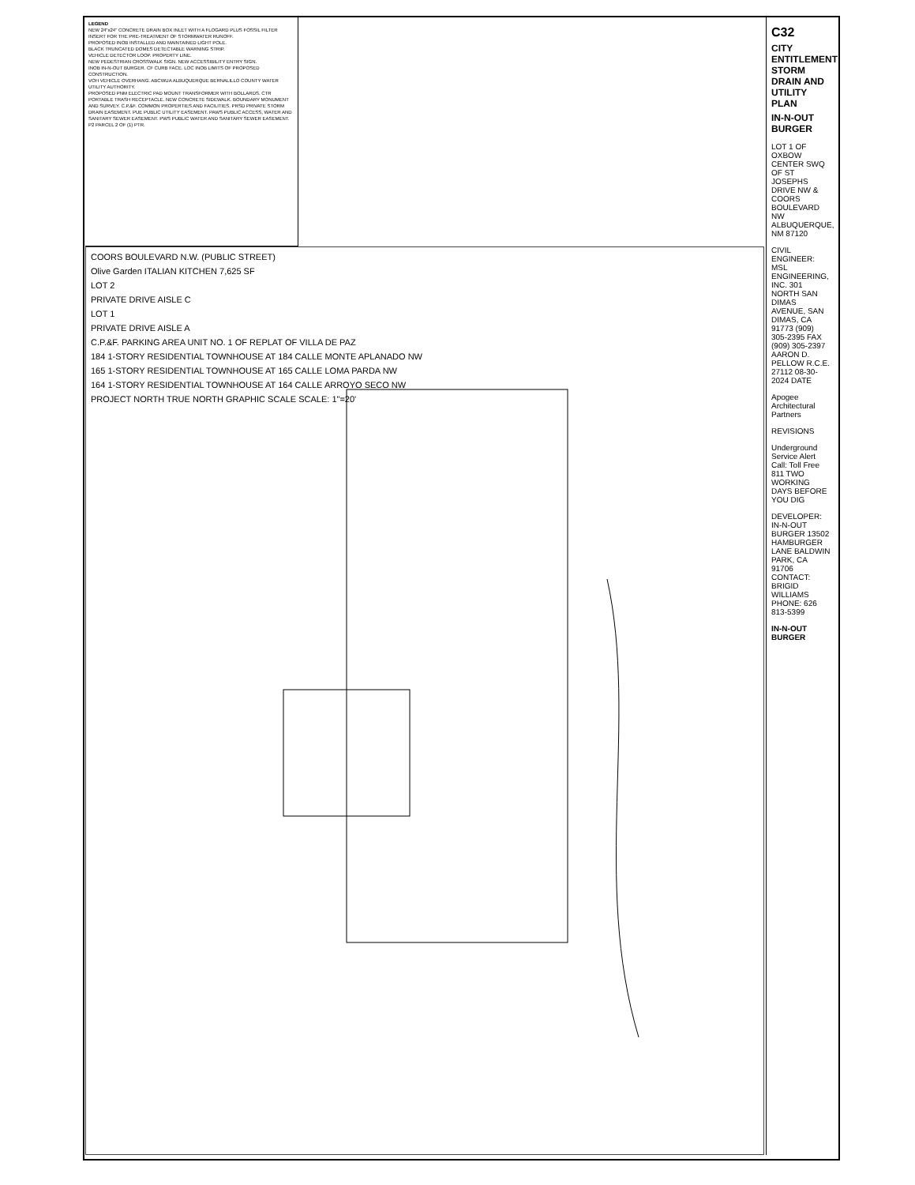LEGEND
NEW 24"x24" CONCRETE DRAIN BOX INLET WITH A FLOGARD PLUS FOSSIL FILTER INSERT FOR THE PRE-TREATMENT OF STORMWATER RUNOFF.
PROPOSED INOB INSTALLED AND MAINTAINED LIGHT POLE.
BLACK TRUNCATED DOMES DETECTABLE WARNING STRIP.
VEHICLE DETECTOR LOOP. PROPERTY LINE.
NEW PEDESTRIAN CROSSWALK SIGN. NEW ACCESSIBILITY ENTRY SIGN.
INOB IN-N-OUT BURGER. CF CURB FACE. LOC INOB LIMITS OF PROPOSED CONSTRUCTION.
VOH VEHICLE OVERHANG. ABCWUA ALBUQUERQUE BERNALILLO COUNTY WATER UTILITY AUTHORITY.
PROPOSED PNM ELECTRIC PAD MOUNT TRANSFORMER WITH BOLLARDS. CTR PORTABLE TRASH RECEPTACLE. NEW CONCRETE SIDEWALK. BOUNDARY MONUMENT AND SURVEY. C.P.&F. COMMON PROPERTIES AND FACILITIES. PRSD PRIVATE STORM DRAIN EASEMENT. PUE PUBLIC UTILITY EASEMENT. PAWS PUBLIC ACCESS, WATER AND SANITARY SEWER EASEMENT. PWS PUBLIC WATER AND SANITARY SEWER EASEMENT. P2 PARCEL 2 OF (1) PTR.
COORS BOULEVARD N.W. (PUBLIC STREET)
Olive Garden ITALIAN KITCHEN 7,625 SF
LOT 2
PRIVATE DRIVE AISLE C
LOT 1
PRIVATE DRIVE AISLE A
C.P.&F. PARKING AREA UNIT NO. 1 OF REPLAT OF VILLA DE PAZ
184 1-STORY RESIDENTIAL TOWNHOUSE AT 184 CALLE MONTE APLANADO NW
165 1-STORY RESIDENTIAL TOWNHOUSE AT 165 CALLE LOMA PARDA NW
164 1-STORY RESIDENTIAL TOWNHOUSE AT 164 CALLE ARROYO SECO NW
PROJECT NORTH TRUE NORTH GRAPHIC SCALE SCALE: 1"=20'
C32
CITY ENTITLEMENT STORM DRAIN AND UTILITY PLAN
IN-N-OUT BURGER
LOT 1 OF OXBOW CENTER SWQ OF ST JOSEPHS DRIVE NW & COORS BOULEVARD NW ALBUQUERQUE, NM 87120
CIVIL ENGINEER: MSL ENGINEERING, INC. 301 NORTH SAN DIMAS AVENUE, SAN DIMAS, CA 91773 (909) 305-2395 FAX (909) 305-2397 AARON D. PELLOW R.C.E. 27112 08-30-2024 DATE
Apogee Architectural Partners
REVISIONS
Underground Service Alert Call: Toll Free 811 TWO WORKING DAYS BEFORE YOU DIG
DEVELOPER: IN-N-OUT BURGER 13502 HAMBURGER LANE BALDWIN PARK, CA 91706 CONTACT: BRIGID WILLIAMS PHONE: 626 813-5399
IN-N-OUT BURGER